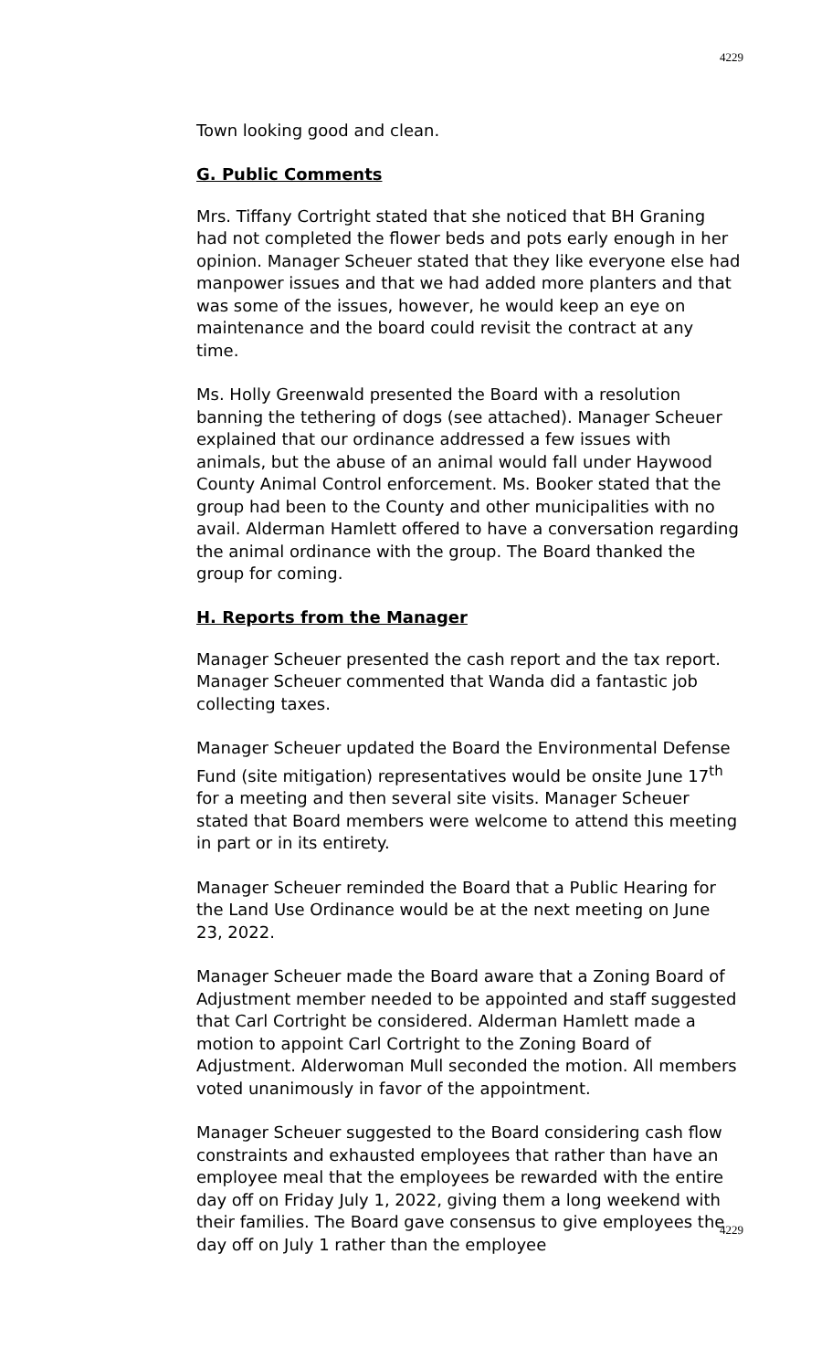4229
Town looking good and clean.
G. Public Comments
Mrs. Tiffany Cortright stated that she noticed that BH Graning had not completed the flower beds and pots early enough in her opinion. Manager Scheuer stated that they like everyone else had manpower issues and that we had added more planters and that was some of the issues, however, he would keep an eye on maintenance and the board could revisit the contract at any time.
Ms. Holly Greenwald presented the Board with a resolution banning the tethering of dogs (see attached). Manager Scheuer explained that our ordinance addressed a few issues with animals, but the abuse of an animal would fall under Haywood County Animal Control enforcement. Ms. Booker stated that the group had been to the County and other municipalities with no avail. Alderman Hamlett offered to have a conversation regarding the animal ordinance with the group. The Board thanked the group for coming.
H. Reports from the Manager
Manager Scheuer presented the cash report and the tax report. Manager Scheuer commented that Wanda did a fantastic job collecting taxes.
Manager Scheuer updated the Board the Environmental Defense Fund (site mitigation) representatives would be onsite June 17<sup>th</sup> for a meeting and then several site visits. Manager Scheuer stated that Board members were welcome to attend this meeting in part or in its entirety.
Manager Scheuer reminded the Board that a Public Hearing for the Land Use Ordinance would be at the next meeting on June 23, 2022.
Manager Scheuer made the Board aware that a Zoning Board of Adjustment member needed to be appointed and staff suggested that Carl Cortright be considered. Alderman Hamlett made a motion to appoint Carl Cortright to the Zoning Board of Adjustment. Alderwoman Mull seconded the motion. All members voted unanimously in favor of the appointment.
Manager Scheuer suggested to the Board considering cash flow constraints and exhausted employees that rather than have an employee meal that the employees be rewarded with the entire day off on Friday July 1, 2022, giving them a long weekend with their families. The Board gave consensus to give employees the day off on July 1 rather than the employee
4229